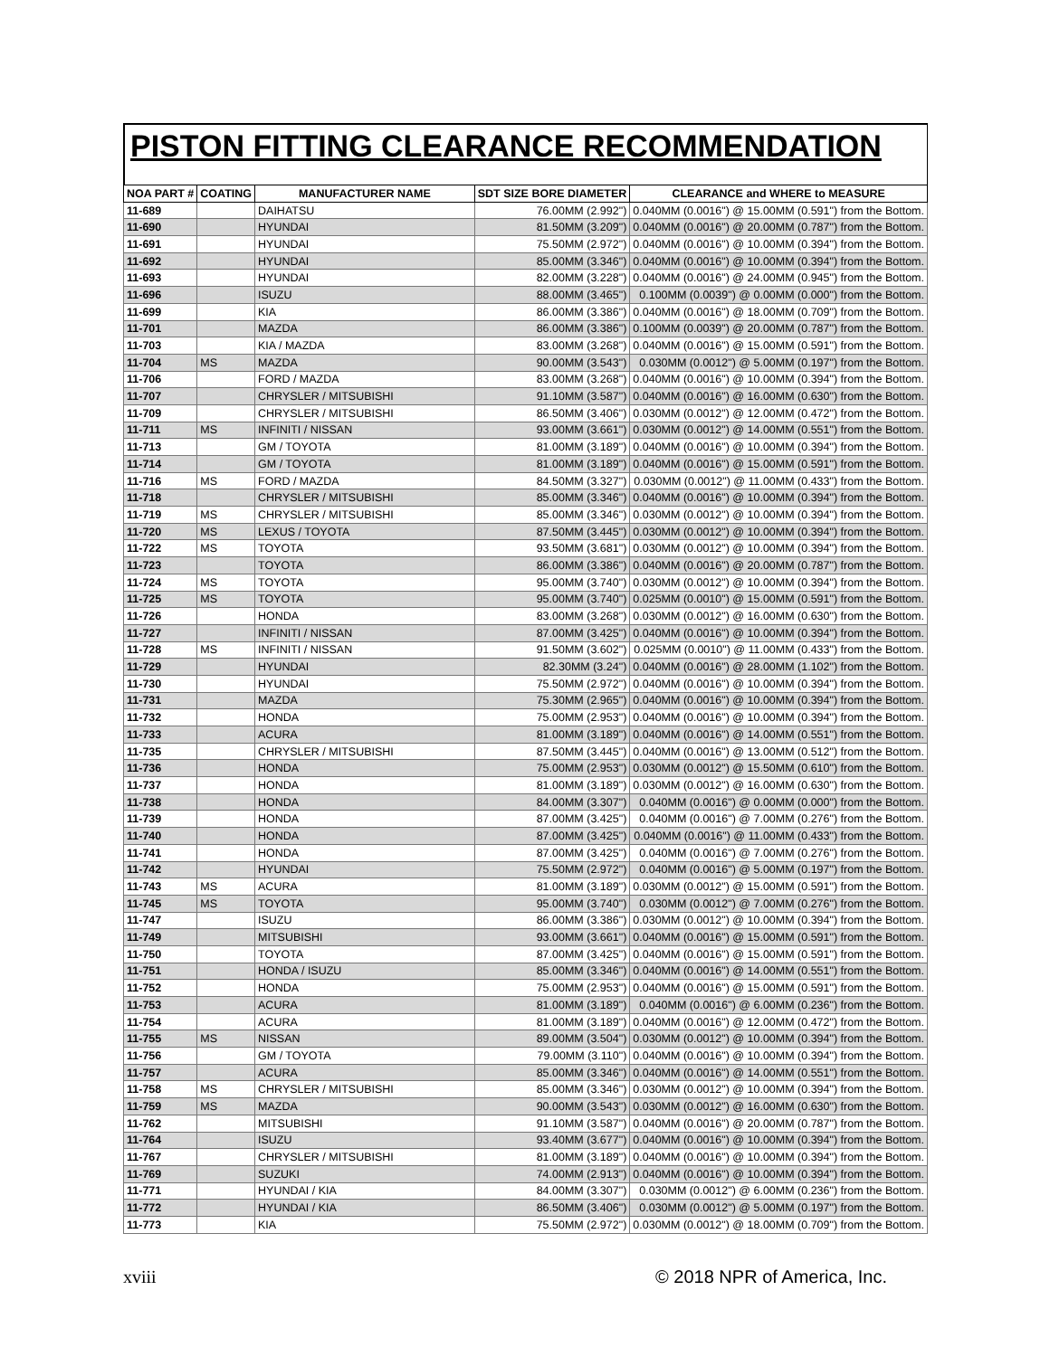PISTON FITTING CLEARANCE RECOMMENDATION
| NOA PART # | COATING | MANUFACTURER NAME | SDT SIZE BORE DIAMETER | CLEARANCE and WHERE to MEASURE |
| --- | --- | --- | --- | --- |
| 11-689 | | DAIHATSU | 76.00MM (2.992") | 0.040MM (0.0016") @ 15.00MM (0.591") from the Bottom. |
| 11-690 | | HYUNDAI | 81.50MM (3.209") | 0.040MM (0.0016") @ 20.00MM (0.787") from the Bottom. |
| 11-691 | | HYUNDAI | 75.50MM (2.972") | 0.040MM (0.0016") @ 10.00MM (0.394") from the Bottom. |
| 11-692 | | HYUNDAI | 85.00MM (3.346") | 0.040MM (0.0016") @ 10.00MM (0.394") from the Bottom. |
| 11-693 | | HYUNDAI | 82.00MM (3.228") | 0.040MM (0.0016") @ 24.00MM (0.945") from the Bottom. |
| 11-696 | | ISUZU | 88.00MM (3.465") | 0.100MM (0.0039") @ 0.00MM (0.000") from the Bottom. |
| 11-699 | | KIA | 86.00MM (3.386") | 0.040MM (0.0016") @ 18.00MM (0.709") from the Bottom. |
| 11-701 | | MAZDA | 86.00MM (3.386") | 0.100MM (0.0039") @ 20.00MM (0.787") from the Bottom. |
| 11-703 | | KIA / MAZDA | 83.00MM (3.268") | 0.040MM (0.0016") @ 15.00MM (0.591") from the Bottom. |
| 11-704 | MS | MAZDA | 90.00MM (3.543") | 0.030MM (0.0012") @ 5.00MM (0.197") from the Bottom. |
| 11-706 | | FORD / MAZDA | 83.00MM (3.268") | 0.040MM (0.0016") @ 10.00MM (0.394") from the Bottom. |
| 11-707 | | CHRYSLER / MITSUBISHI | 91.10MM (3.587") | 0.040MM (0.0016") @ 16.00MM (0.630") from the Bottom. |
| 11-709 | | CHRYSLER / MITSUBISHI | 86.50MM (3.406") | 0.030MM (0.0012") @ 12.00MM (0.472") from the Bottom. |
| 11-711 | MS | INFINITI / NISSAN | 93.00MM (3.661") | 0.030MM (0.0012") @ 14.00MM (0.551") from the Bottom. |
| 11-713 | | GM / TOYOTA | 81.00MM (3.189") | 0.040MM (0.0016") @ 10.00MM (0.394") from the Bottom. |
| 11-714 | | GM / TOYOTA | 81.00MM (3.189") | 0.040MM (0.0016") @ 15.00MM (0.591") from the Bottom. |
| 11-716 | MS | FORD / MAZDA | 84.50MM (3.327") | 0.030MM (0.0012") @ 11.00MM (0.433") from the Bottom. |
| 11-718 | | CHRYSLER / MITSUBISHI | 85.00MM (3.346") | 0.040MM (0.0016") @ 10.00MM (0.394") from the Bottom. |
| 11-719 | MS | CHRYSLER / MITSUBISHI | 85.00MM (3.346") | 0.030MM (0.0012") @ 10.00MM (0.394") from the Bottom. |
| 11-720 | MS | LEXUS / TOYOTA | 87.50MM (3.445") | 0.030MM (0.0012") @ 10.00MM (0.394") from the Bottom. |
| 11-722 | MS | TOYOTA | 93.50MM (3.681") | 0.030MM (0.0012") @ 10.00MM (0.394") from the Bottom. |
| 11-723 | | TOYOTA | 86.00MM (3.386") | 0.040MM (0.0016") @ 20.00MM (0.787") from the Bottom. |
| 11-724 | MS | TOYOTA | 95.00MM (3.740") | 0.030MM (0.0012") @ 10.00MM (0.394") from the Bottom. |
| 11-725 | MS | TOYOTA | 95.00MM (3.740") | 0.025MM (0.0010") @ 15.00MM (0.591") from the Bottom. |
| 11-726 | | HONDA | 83.00MM (3.268") | 0.030MM (0.0012") @ 16.00MM (0.630") from the Bottom. |
| 11-727 | | INFINITI / NISSAN | 87.00MM (3.425") | 0.040MM (0.0016") @ 10.00MM (0.394") from the Bottom. |
| 11-728 | MS | INFINITI / NISSAN | 91.50MM (3.602") | 0.025MM (0.0010") @ 11.00MM (0.433") from the Bottom. |
| 11-729 | | HYUNDAI | 82.30MM (3.24") | 0.040MM (0.0016") @ 28.00MM (1.102") from the Bottom. |
| 11-730 | | HYUNDAI | 75.50MM (2.972") | 0.040MM (0.0016") @ 10.00MM (0.394") from the Bottom. |
| 11-731 | | MAZDA | 75.30MM (2.965") | 0.040MM (0.0016") @ 10.00MM (0.394") from the Bottom. |
| 11-732 | | HONDA | 75.00MM (2.953") | 0.040MM (0.0016") @ 10.00MM (0.394") from the Bottom. |
| 11-733 | | ACURA | 81.00MM (3.189") | 0.040MM (0.0016") @ 14.00MM (0.551") from the Bottom. |
| 11-735 | | CHRYSLER / MITSUBISHI | 87.50MM (3.445") | 0.040MM (0.0016") @ 13.00MM (0.512") from the Bottom. |
| 11-736 | | HONDA | 75.00MM (2.953") | 0.030MM (0.0012") @ 15.50MM (0.610") from the Bottom. |
| 11-737 | | HONDA | 81.00MM (3.189") | 0.030MM (0.0012") @ 16.00MM (0.630") from the Bottom. |
| 11-738 | | HONDA | 84.00MM (3.307") | 0.040MM (0.0016") @ 0.00MM (0.000") from the Bottom. |
| 11-739 | | HONDA | 87.00MM (3.425") | 0.040MM (0.0016") @ 7.00MM (0.276") from the Bottom. |
| 11-740 | | HONDA | 87.00MM (3.425") | 0.040MM (0.0016") @ 11.00MM (0.433") from the Bottom. |
| 11-741 | | HONDA | 87.00MM (3.425") | 0.040MM (0.0016") @ 7.00MM (0.276") from the Bottom. |
| 11-742 | | HYUNDAI | 75.50MM (2.972") | 0.040MM (0.0016") @ 5.00MM (0.197") from the Bottom. |
| 11-743 | MS | ACURA | 81.00MM (3.189") | 0.030MM (0.0012") @ 15.00MM (0.591") from the Bottom. |
| 11-745 | MS | TOYOTA | 95.00MM (3.740") | 0.030MM (0.0012") @ 7.00MM (0.276") from the Bottom. |
| 11-747 | | ISUZU | 86.00MM (3.386") | 0.030MM (0.0012") @ 10.00MM (0.394") from the Bottom. |
| 11-749 | | MITSUBISHI | 93.00MM (3.661") | 0.040MM (0.0016") @ 15.00MM (0.591") from the Bottom. |
| 11-750 | | TOYOTA | 87.00MM (3.425") | 0.040MM (0.0016") @ 15.00MM (0.591") from the Bottom. |
| 11-751 | | HONDA / ISUZU | 85.00MM (3.346") | 0.040MM (0.0016") @ 14.00MM (0.551") from the Bottom. |
| 11-752 | | HONDA | 75.00MM (2.953") | 0.040MM (0.0016") @ 15.00MM (0.591") from the Bottom. |
| 11-753 | | ACURA | 81.00MM (3.189") | 0.040MM (0.0016") @ 6.00MM (0.236") from the Bottom. |
| 11-754 | | ACURA | 81.00MM (3.189") | 0.040MM (0.0016") @ 12.00MM (0.472") from the Bottom. |
| 11-755 | MS | NISSAN | 89.00MM (3.504") | 0.030MM (0.0012") @ 10.00MM (0.394") from the Bottom. |
| 11-756 | | GM / TOYOTA | 79.00MM (3.110") | 0.040MM (0.0016") @ 10.00MM (0.394") from the Bottom. |
| 11-757 | | ACURA | 85.00MM (3.346") | 0.040MM (0.0016") @ 14.00MM (0.551") from the Bottom. |
| 11-758 | MS | CHRYSLER / MITSUBISHI | 85.00MM (3.346") | 0.030MM (0.0012") @ 10.00MM (0.394") from the Bottom. |
| 11-759 | MS | MAZDA | 90.00MM (3.543") | 0.030MM (0.0012") @ 16.00MM (0.630") from the Bottom. |
| 11-762 | | MITSUBISHI | 91.10MM (3.587") | 0.040MM (0.0016") @ 20.00MM (0.787") from the Bottom. |
| 11-764 | | ISUZU | 93.40MM (3.677") | 0.040MM (0.0016") @ 10.00MM (0.394") from the Bottom. |
| 11-767 | | CHRYSLER / MITSUBISHI | 81.00MM (3.189") | 0.040MM (0.0016") @ 10.00MM (0.394") from the Bottom. |
| 11-769 | | SUZUKI | 74.00MM (2.913") | 0.040MM (0.0016") @ 10.00MM (0.394") from the Bottom. |
| 11-771 | | HYUNDAI / KIA | 84.00MM (3.307") | 0.030MM (0.0012") @ 6.00MM (0.236") from the Bottom. |
| 11-772 | | HYUNDAI / KIA | 86.50MM (3.406") | 0.030MM (0.0012") @ 5.00MM (0.197") from the Bottom. |
| 11-773 | | KIA | 75.50MM (2.972") | 0.030MM (0.0012") @ 18.00MM (0.709") from the Bottom. |
xviii © 2018 NPR of America, Inc.